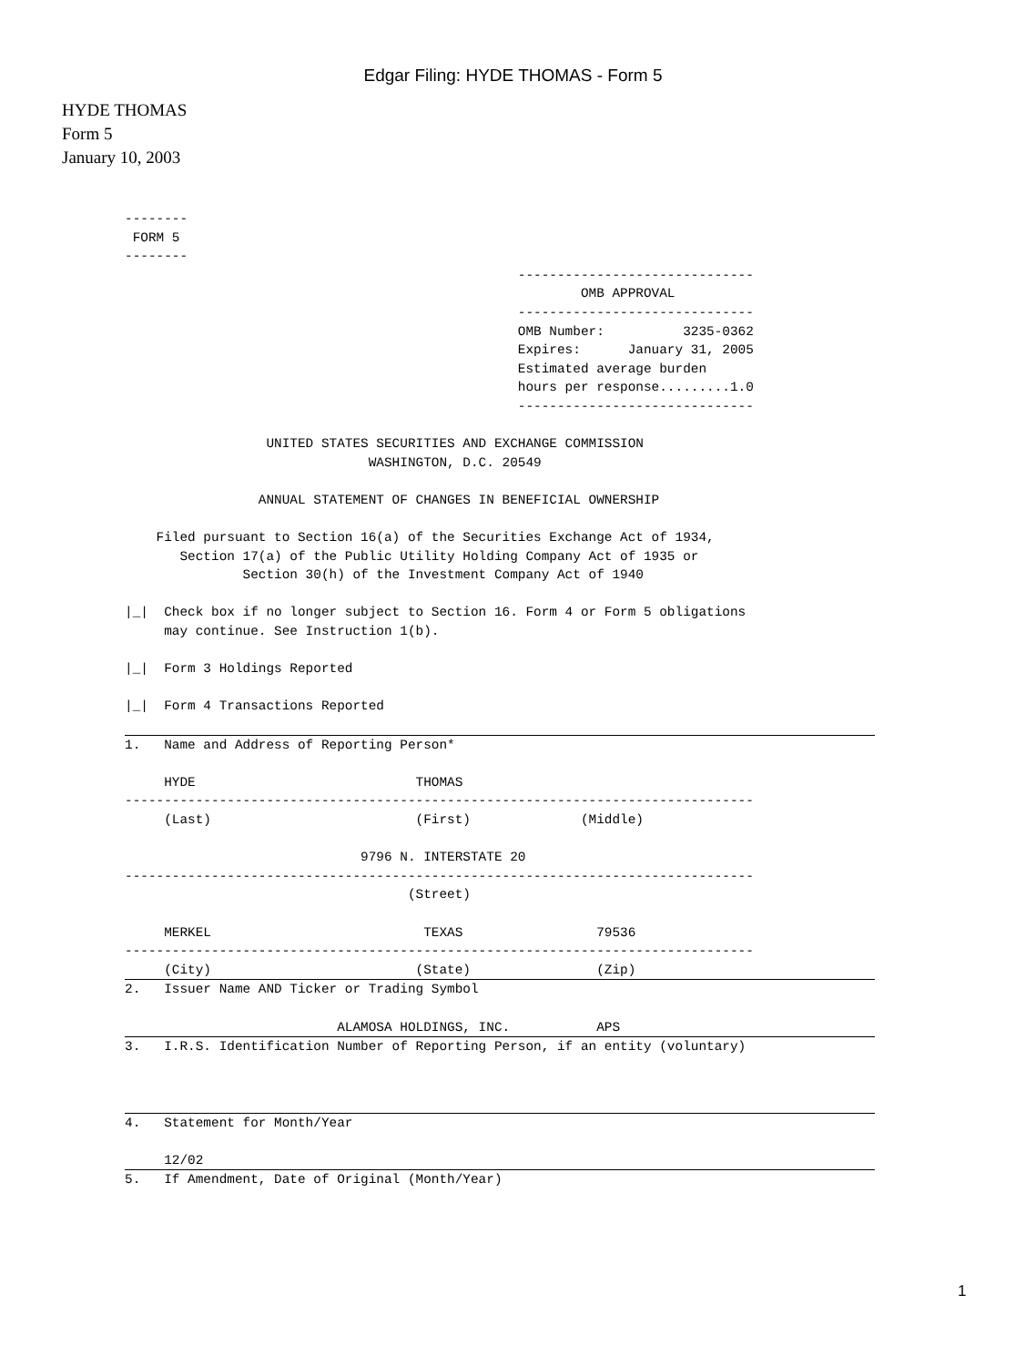Edgar Filing: HYDE THOMAS - Form 5
HYDE THOMAS
Form 5
January 10, 2003
--------
 FORM 5
--------
                                                  ------------------------------
                                                          OMB APPROVAL
                                                  ------------------------------
                                                  OMB Number:          3235-0362
                                                  Expires:      January 31, 2005
                                                  Estimated average burden
                                                  hours per response.........1.0
                                                  ------------------------------

                  UNITED STATES SECURITIES AND EXCHANGE COMMISSION
                               WASHINGTON, D.C. 20549

                 ANNUAL STATEMENT OF CHANGES IN BENEFICIAL OWNERSHIP

    Filed pursuant to Section 16(a) of the Securities Exchange Act of 1934,
       Section 17(a) of the Public Utility Holding Company Act of 1935 or
               Section 30(h) of the Investment Company Act of 1940

|_|  Check box if no longer subject to Section 16. Form 4 or Form 5 obligations
     may continue. See Instruction 1(b).

|_|  Form 3 Holdings Reported

|_|  Form 4 Transactions Reported
1.   Name and Address of Reporting Person*

     HYDE                            THOMAS
--------------------------------------------------------------------------------
     (Last)                          (First)              (Middle)

                              9796 N. INTERSTATE 20
--------------------------------------------------------------------------------
                                    (Street)

     MERKEL                           TEXAS                 79536
--------------------------------------------------------------------------------
     (City)                          (State)                (Zip)
2.   Issuer Name AND Ticker or Trading Symbol

                           ALAMOSA HOLDINGS, INC.           APS
3.   I.R.S. Identification Number of Reporting Person, if an entity (voluntary)
4.   Statement for Month/Year

     12/02
5.   If Amendment, Date of Original (Month/Year)
1